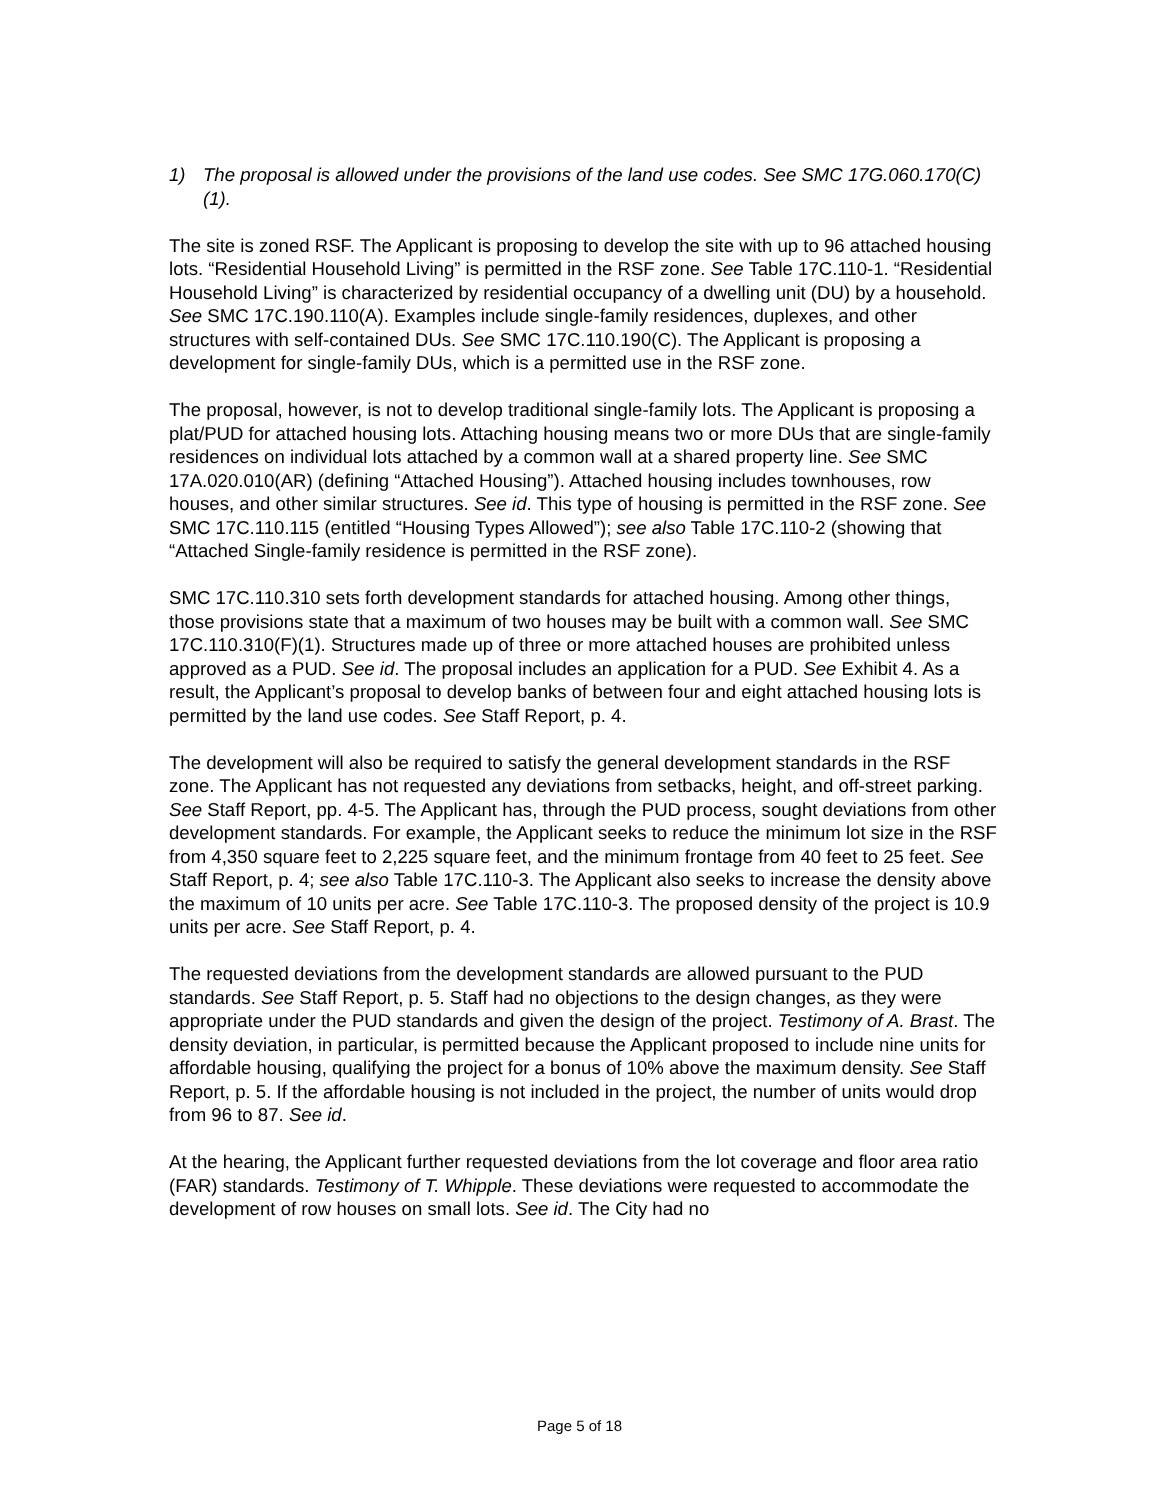1) The proposal is allowed under the provisions of the land use codes. See SMC 17G.060.170(C)(1).
The site is zoned RSF. The Applicant is proposing to develop the site with up to 96 attached housing lots. “Residential Household Living” is permitted in the RSF zone. See Table 17C.110-1. “Residential Household Living” is characterized by residential occupancy of a dwelling unit (DU) by a household. See SMC 17C.190.110(A). Examples include single-family residences, duplexes, and other structures with self-contained DUs. See SMC 17C.110.190(C). The Applicant is proposing a development for single-family DUs, which is a permitted use in the RSF zone.
The proposal, however, is not to develop traditional single-family lots. The Applicant is proposing a plat/PUD for attached housing lots. Attaching housing means two or more DUs that are single-family residences on individual lots attached by a common wall at a shared property line. See SMC 17A.020.010(AR) (defining “Attached Housing”). Attached housing includes townhouses, row houses, and other similar structures. See id. This type of housing is permitted in the RSF zone. See SMC 17C.110.115 (entitled “Housing Types Allowed”); see also Table 17C.110-2 (showing that “Attached Single-family residence is permitted in the RSF zone).
SMC 17C.110.310 sets forth development standards for attached housing. Among other things, those provisions state that a maximum of two houses may be built with a common wall. See SMC 17C.110.310(F)(1). Structures made up of three or more attached houses are prohibited unless approved as a PUD. See id. The proposal includes an application for a PUD. See Exhibit 4. As a result, the Applicant’s proposal to develop banks of between four and eight attached housing lots is permitted by the land use codes. See Staff Report, p. 4.
The development will also be required to satisfy the general development standards in the RSF zone. The Applicant has not requested any deviations from setbacks, height, and off-street parking. See Staff Report, pp. 4-5. The Applicant has, through the PUD process, sought deviations from other development standards. For example, the Applicant seeks to reduce the minimum lot size in the RSF from 4,350 square feet to 2,225 square feet, and the minimum frontage from 40 feet to 25 feet. See Staff Report, p. 4; see also Table 17C.110-3. The Applicant also seeks to increase the density above the maximum of 10 units per acre. See Table 17C.110-3. The proposed density of the project is 10.9 units per acre. See Staff Report, p. 4.
The requested deviations from the development standards are allowed pursuant to the PUD standards. See Staff Report, p. 5. Staff had no objections to the design changes, as they were appropriate under the PUD standards and given the design of the project. Testimony of A. Brast. The density deviation, in particular, is permitted because the Applicant proposed to include nine units for affordable housing, qualifying the project for a bonus of 10% above the maximum density. See Staff Report, p. 5. If the affordable housing is not included in the project, the number of units would drop from 96 to 87. See id.
At the hearing, the Applicant further requested deviations from the lot coverage and floor area ratio (FAR) standards. Testimony of T. Whipple. These deviations were requested to accommodate the development of row houses on small lots. See id. The City had no
Page 5 of 18